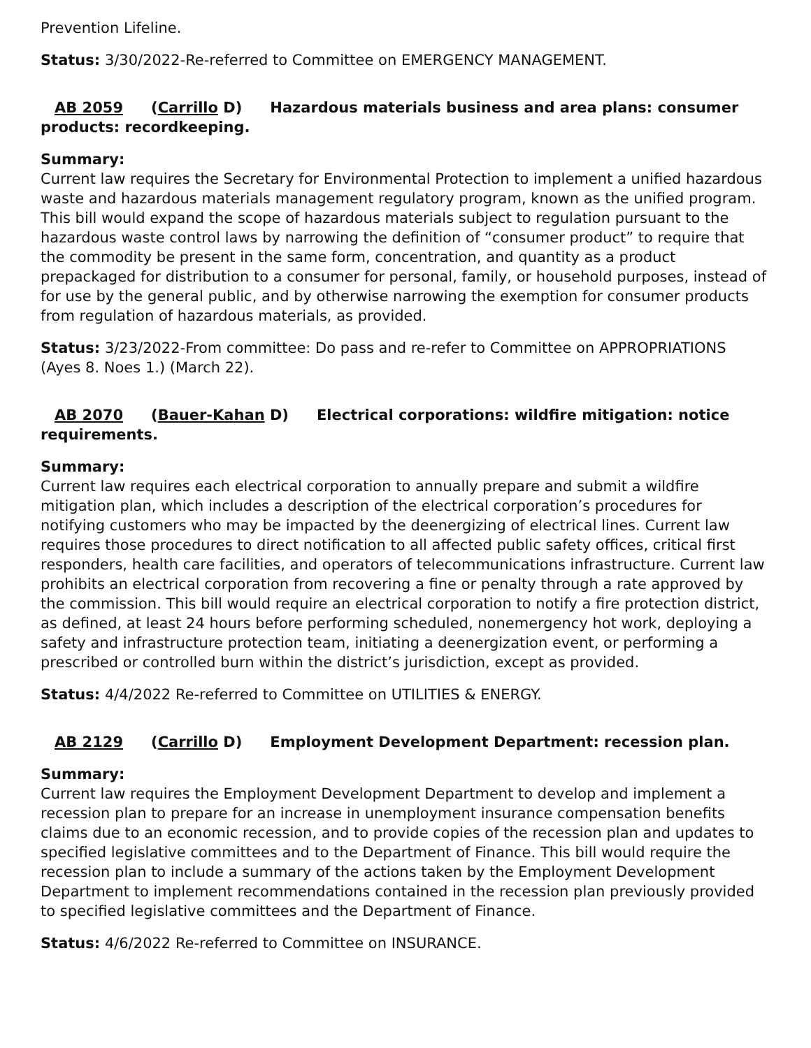Prevention Lifeline.
Status: 3/30/2022-Re-referred to Committee on EMERGENCY MANAGEMENT.
AB 2059 (Carrillo D) Hazardous materials business and area plans: consumer products: recordkeeping.
Summary:
Current law requires the Secretary for Environmental Protection to implement a unified hazardous waste and hazardous materials management regulatory program, known as the unified program. This bill would expand the scope of hazardous materials subject to regulation pursuant to the hazardous waste control laws by narrowing the definition of “consumer product” to require that the commodity be present in the same form, concentration, and quantity as a product prepackaged for distribution to a consumer for personal, family, or household purposes, instead of for use by the general public, and by otherwise narrowing the exemption for consumer products from regulation of hazardous materials, as provided.
Status: 3/23/2022-From committee: Do pass and re-refer to Committee on APPROPRIATIONS (Ayes 8. Noes 1.) (March 22).
AB 2070 (Bauer-Kahan D) Electrical corporations: wildfire mitigation: notice requirements.
Summary:
Current law requires each electrical corporation to annually prepare and submit a wildfire mitigation plan, which includes a description of the electrical corporation’s procedures for notifying customers who may be impacted by the deenergizing of electrical lines. Current law requires those procedures to direct notification to all affected public safety offices, critical first responders, health care facilities, and operators of telecommunications infrastructure. Current law prohibits an electrical corporation from recovering a fine or penalty through a rate approved by the commission. This bill would require an electrical corporation to notify a fire protection district, as defined, at least 24 hours before performing scheduled, nonemergency hot work, deploying a safety and infrastructure protection team, initiating a deenergization event, or performing a prescribed or controlled burn within the district’s jurisdiction, except as provided.
Status: 4/4/2022 Re-referred to Committee on UTILITIES & ENERGY.
AB 2129 (Carrillo D) Employment Development Department: recession plan.
Summary:
Current law requires the Employment Development Department to develop and implement a recession plan to prepare for an increase in unemployment insurance compensation benefits claims due to an economic recession, and to provide copies of the recession plan and updates to specified legislative committees and to the Department of Finance. This bill would require the recession plan to include a summary of the actions taken by the Employment Development Department to implement recommendations contained in the recession plan previously provided to specified legislative committees and the Department of Finance.
Status: 4/6/2022 Re-referred to Committee on INSURANCE.